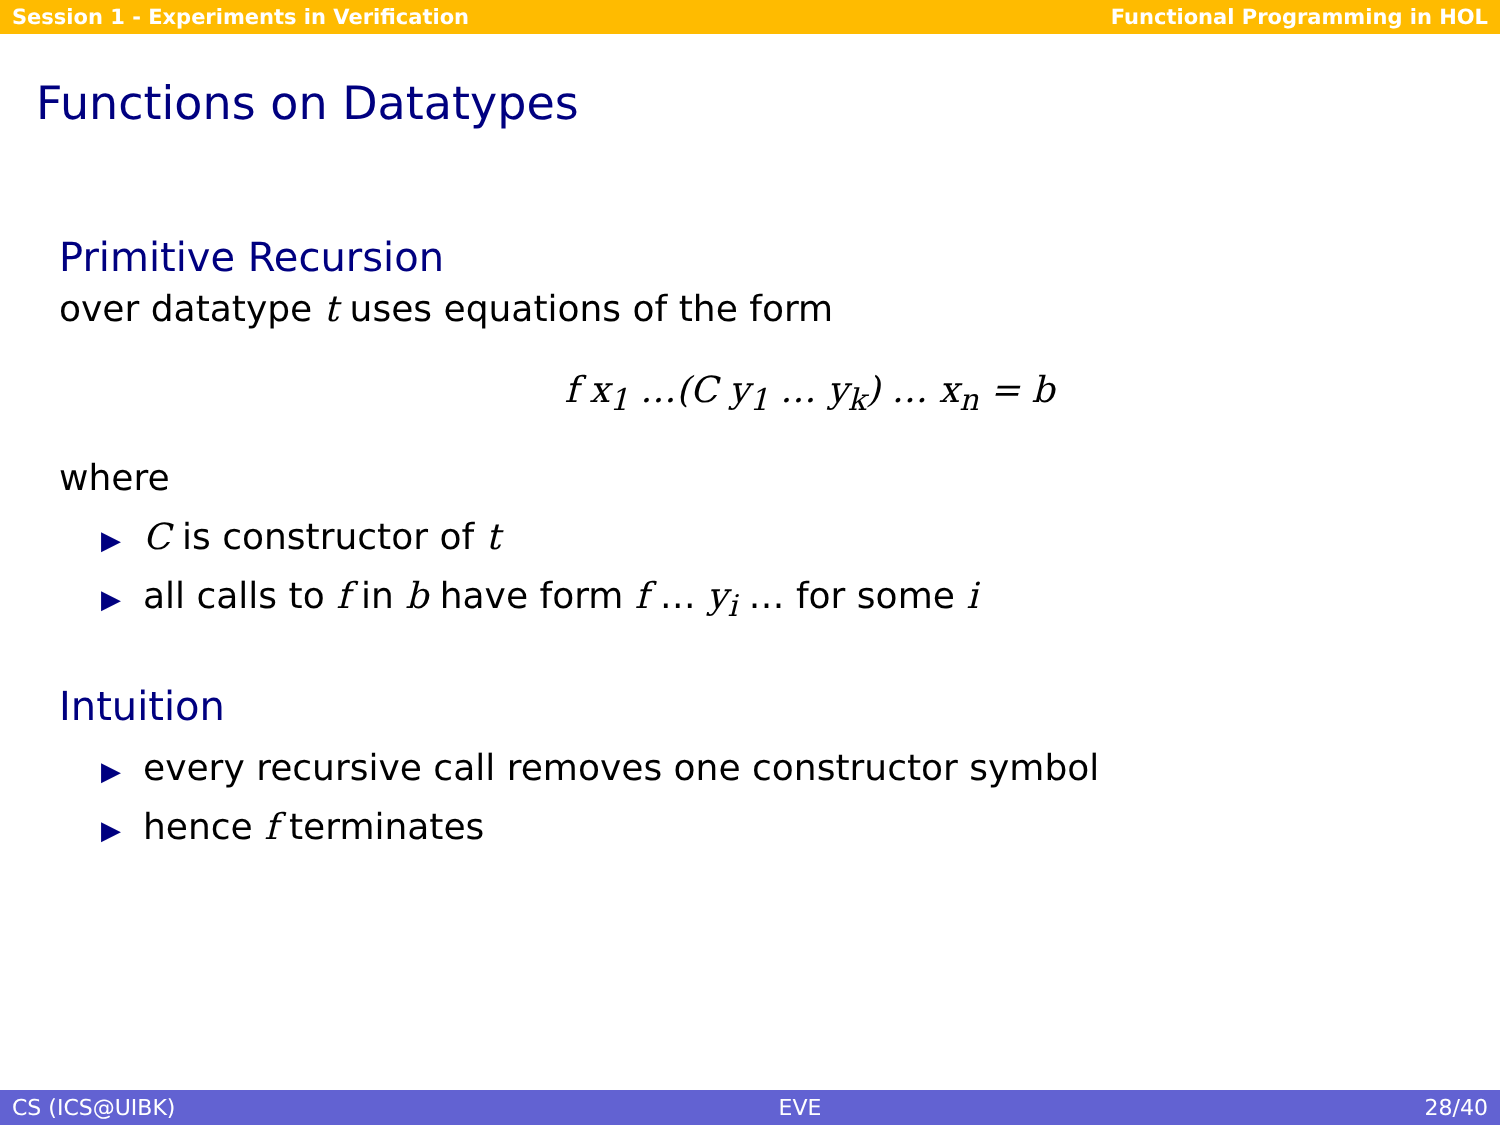Session 1 - Experiments in Verification Functional Programming in HOL
Functions on Datatypes
Primitive Recursion
over datatype t uses equations of the form
f x<sub>1</sub> …(C y<sub>1</sub> … y<sub>k</sub>) … x<sub>n</sub> = b
where
▶ C is constructor of t
▶ all calls to f in b have form f … y<sub>i</sub> … for some i
Intuition
▶ every recursive call removes one constructor symbol
▶ hence f terminates
CS (ICS@UIBK) EVE 28/40